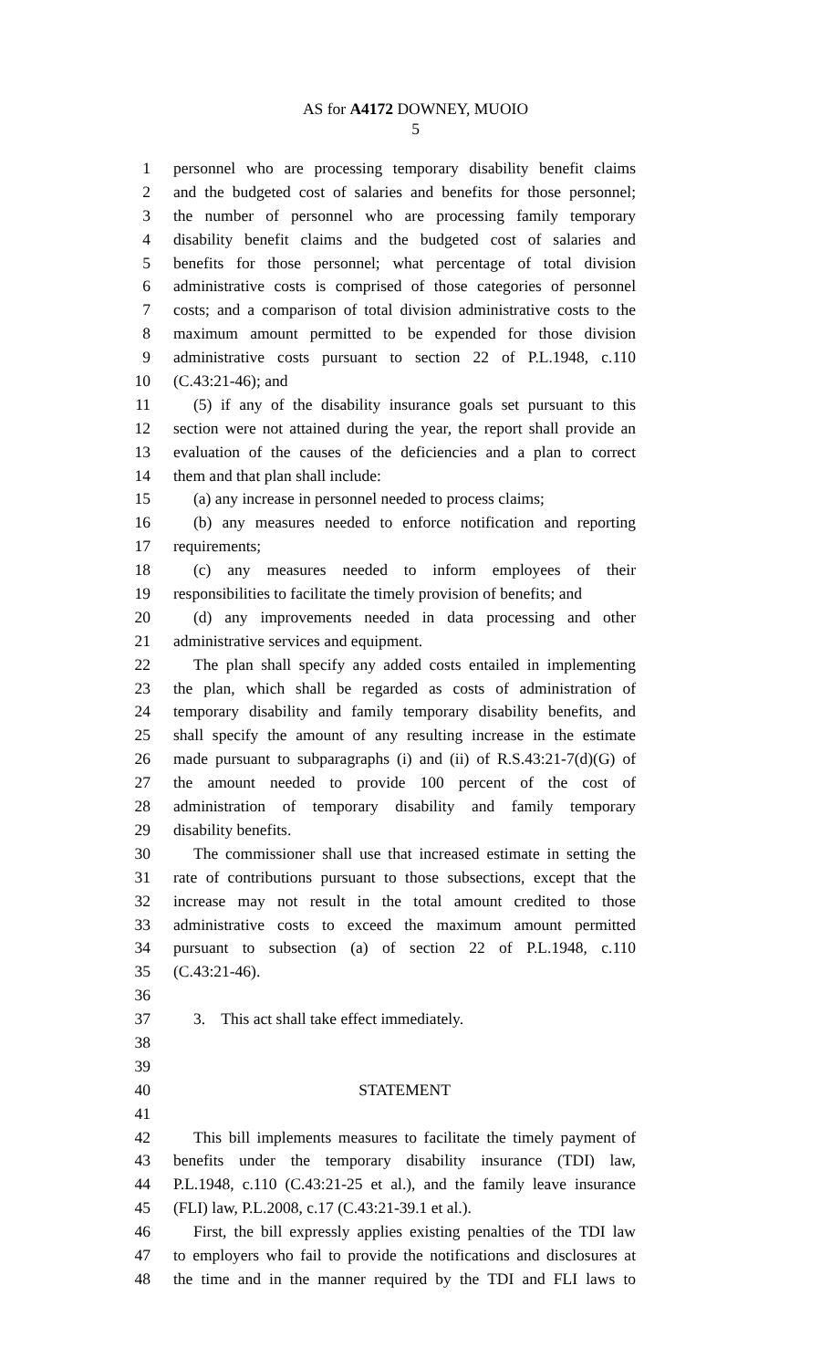AS for A4172 DOWNEY, MUOIO
5
1 personnel who are processing temporary disability benefit claims
2 and the budgeted cost of salaries and benefits for those personnel;
3 the number of personnel who are processing family temporary
4 disability benefit claims and the budgeted cost of salaries and
5 benefits for those personnel; what percentage of total division
6 administrative costs is comprised of those categories of personnel
7 costs; and a comparison of total division administrative costs to the
8 maximum amount permitted to be expended for those division
9 administrative costs pursuant to section 22 of P.L.1948, c.110
10 (C.43:21-46); and
11 (5) if any of the disability insurance goals set pursuant to this
12 section were not attained during the year, the report shall provide an
13 evaluation of the causes of the deficiencies and a plan to correct
14 them and that plan shall include:
15 (a) any increase in personnel needed to process claims;
16 (b) any measures needed to enforce notification and reporting
17 requirements;
18 (c) any measures needed to inform employees of their
19 responsibilities to facilitate the timely provision of benefits; and
20 (d) any improvements needed in data processing and other
21 administrative services and equipment.
22 The plan shall specify any added costs entailed in implementing
23 the plan, which shall be regarded as costs of administration of
24 temporary disability and family temporary disability benefits, and
25 shall specify the amount of any resulting increase in the estimate
26 made pursuant to subparagraphs (i) and (ii) of R.S.43:21-7(d)(G) of
27 the amount needed to provide 100 percent of the cost of
28 administration of temporary disability and family temporary
29 disability benefits.
30 The commissioner shall use that increased estimate in setting the
31 rate of contributions pursuant to those subsections, except that the
32 increase may not result in the total amount credited to those
33 administrative costs to exceed the maximum amount permitted
34 pursuant to subsection (a) of section 22 of P.L.1948, c.110
35 (C.43:21-46).
36
37 3. This act shall take effect immediately.
38
39
40 STATEMENT
41
42 This bill implements measures to facilitate the timely payment of
43 benefits under the temporary disability insurance (TDI) law,
44 P.L.1948, c.110 (C.43:21-25 et al.), and the family leave insurance
45 (FLI) law, P.L.2008, c.17 (C.43:21-39.1 et al.).
46 First, the bill expressly applies existing penalties of the TDI law
47 to employers who fail to provide the notifications and disclosures at
48 the time and in the manner required by the TDI and FLI laws to